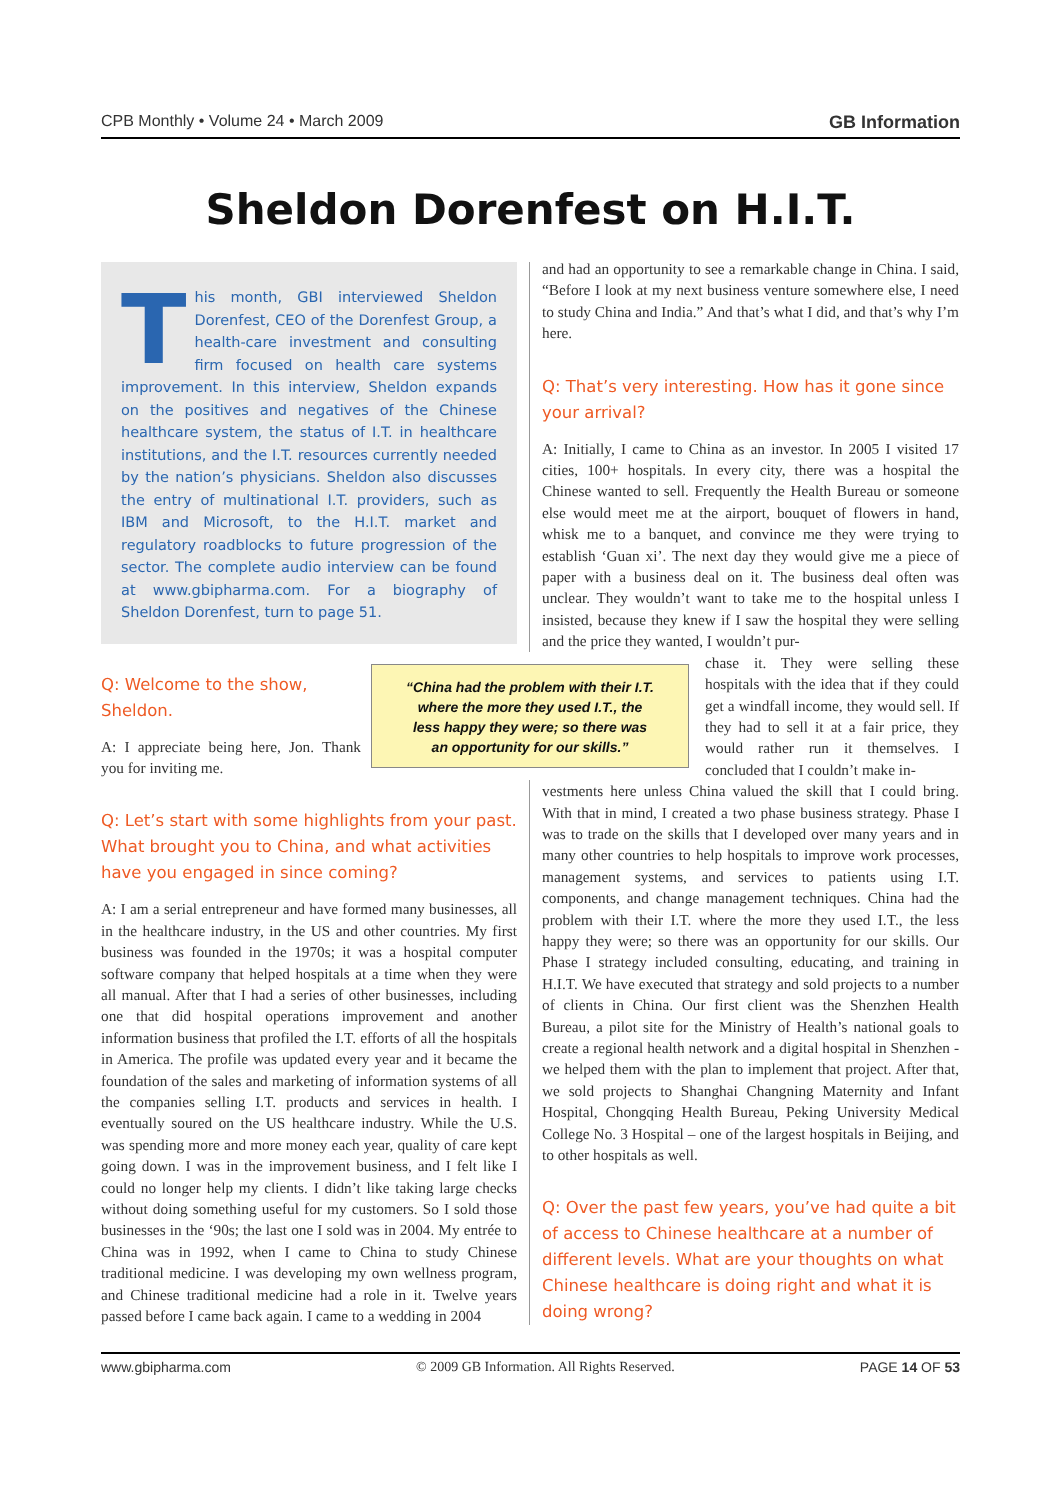CPB Monthly • Volume 24 • March 2009 GB Information
Sheldon Dorenfest on H.I.T.
This month, GBI interviewed Sheldon Dorenfest, CEO of the Dorenfest Group, a health-care investment and consulting firm focused on health care systems improvement. In this interview, Sheldon expands on the positives and negatives of the Chinese healthcare system, the status of I.T. in healthcare institutions, and the I.T. resources currently needed by the nation’s physicians. Sheldon also discusses the entry of multinational I.T. providers, such as IBM and Microsoft, to the H.I.T. market and regulatory roadblocks to future progression of the sector. The complete audio interview can be found at www.gbipharma.com. For a biography of Sheldon Dorenfest, turn to page 51.
Q: Welcome to the show, Sheldon.
A: I appreciate being here, Jon. Thank you for inviting me.
Q: Let’s start with some highlights from your past. What brought you to China, and what activities have you engaged in since coming?
A: I am a serial entrepreneur and have formed many businesses, all in the healthcare industry, in the US and other countries. My first business was founded in the 1970s; it was a hospital computer software company that helped hospitals at a time when they were all manual. After that I had a series of other businesses, including one that did hospital operations improvement and another information business that profiled the I.T. efforts of all the hospitals in America. The profile was updated every year and it became the foundation of the sales and marketing of information systems of all the companies selling I.T. products and services in health. I eventually soured on the US healthcare industry. While the U.S. was spending more and more money each year, quality of care kept going down. I was in the improvement business, and I felt like I could no longer help my clients. I didn’t like taking large checks without doing something useful for my customers. So I sold those businesses in the ‘90s; the last one I sold was in 2004. My entrée to China was in 1992, when I came to China to study Chinese traditional medicine. I was developing my own wellness program, and Chinese traditional medicine had a role in it. Twelve years passed before I came back again. I came to a wedding in 2004
and had an opportunity to see a remarkable change in China. I said, “Before I look at my next business venture somewhere else, I need to study China and India.” And that’s what I did, and that’s why I’m here.
Q: That’s very interesting. How has it gone since your arrival?
A: Initially, I came to China as an investor. In 2005 I visited 17 cities, 100+ hospitals. In every city, there was a hospital the Chinese wanted to sell. Frequently the Health Bureau or someone else would meet me at the airport, bouquet of flowers in hand, whisk me to a banquet, and convince me they were trying to establish ‘Guan xi’. The next day they would give me a piece of paper with a business deal on it. The business deal often was unclear. They wouldn’t want to take me to the hospital unless I insisted, because they knew if I saw the hospital they were selling and the price they wanted, I wouldn’t pur-
chase it. They were selling these hospitals with the idea that if they could get a windfall income, they would sell. If they had to sell it at a fair price, they would rather run it themselves. I concluded that I couldn’t make in-
vestments here unless China valued the skill that I could bring. With that in mind, I created a two phase business strategy. Phase I was to trade on the skills that I developed over many years and in many other countries to help hospitals to improve work processes, management systems, and services to patients using I.T. components, and change management techniques. China had the problem with their I.T. where the more they used I.T., the less happy they were; so there was an opportunity for our skills. Our Phase I strategy included consulting, educating, and training in H.I.T. We have executed that strategy and sold projects to a number of clients in China. Our first client was the Shenzhen Health Bureau, a pilot site for the Ministry of Health’s national goals to create a regional health network and a digital hospital in Shenzhen - we helped them with the plan to implement that project. After that, we sold projects to Shanghai Changning Maternity and Infant Hospital, Chongqing Health Bureau, Peking University Medical College No. 3 Hospital – one of the largest hospitals in Beijing, and to other hospitals as well.
Q: Over the past few years, you’ve had quite a bit of access to Chinese healthcare at a number of different levels. What are your thoughts on what Chinese healthcare is doing right and what it is doing wrong?
“China had the problem with their I.T.
where the more they used I.T., the
less happy they were; so there was
an opportunity for our skills.”
www.gbipharma.com © 2009 GB Information. All Rights Reserved. PAGE 14 OF 53